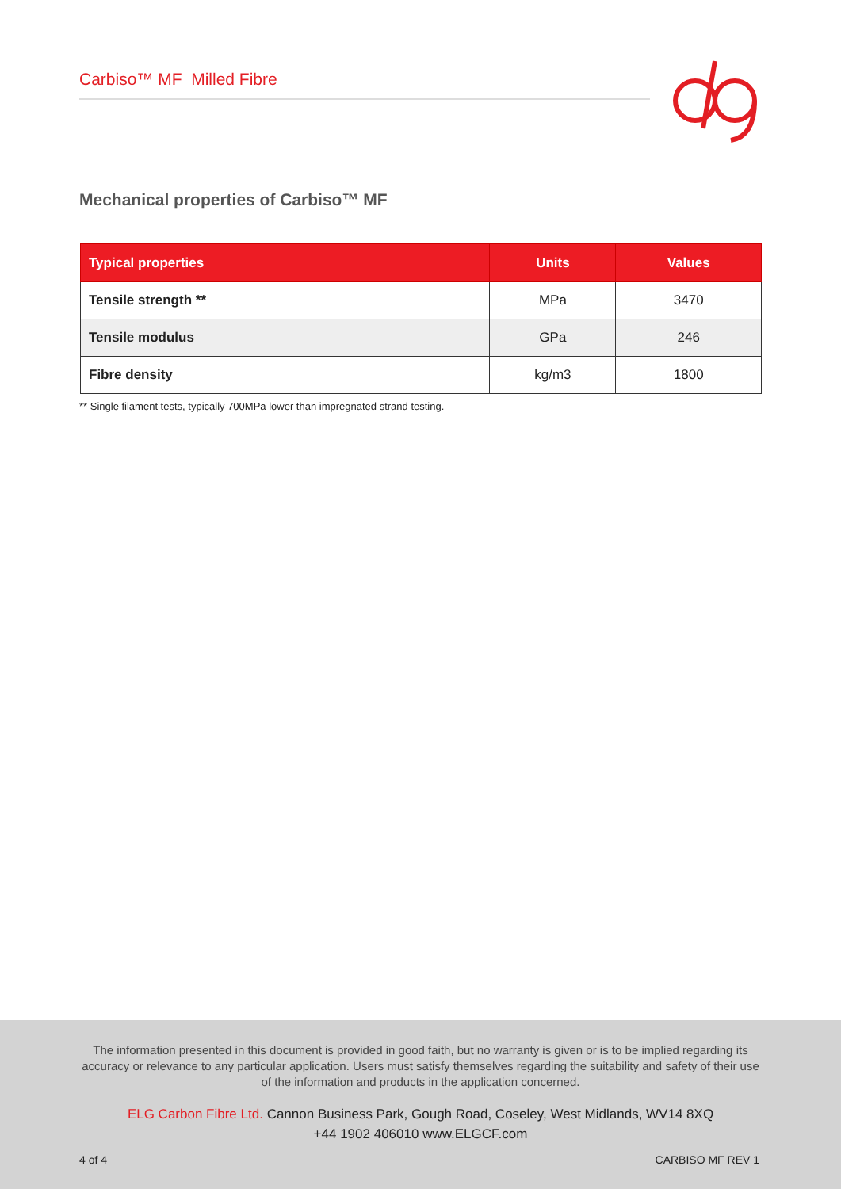Carbiso™ MF Milled Fibre
Mechanical properties of Carbiso™ MF
| Typical properties | Units | Values |
| --- | --- | --- |
| Tensile strength ** | MPa | 3470 |
| Tensile modulus | GPa | 246 |
| Fibre density | kg/m3 | 1800 |
** Single filament tests, typically 700MPa lower than impregnated strand testing.
The information presented in this document is provided in good faith, but no warranty is given or is to be implied regarding its accuracy or relevance to any particular application. Users must satisfy themselves regarding the suitability and safety of their use of the information and products in the application concerned.
ELG Carbon Fibre Ltd. Cannon Business Park, Gough Road, Coseley, West Midlands, WV14 8XQ
+44 1902 406010 www.ELGCF.com
4 of 4 CARBISO MF REV 1